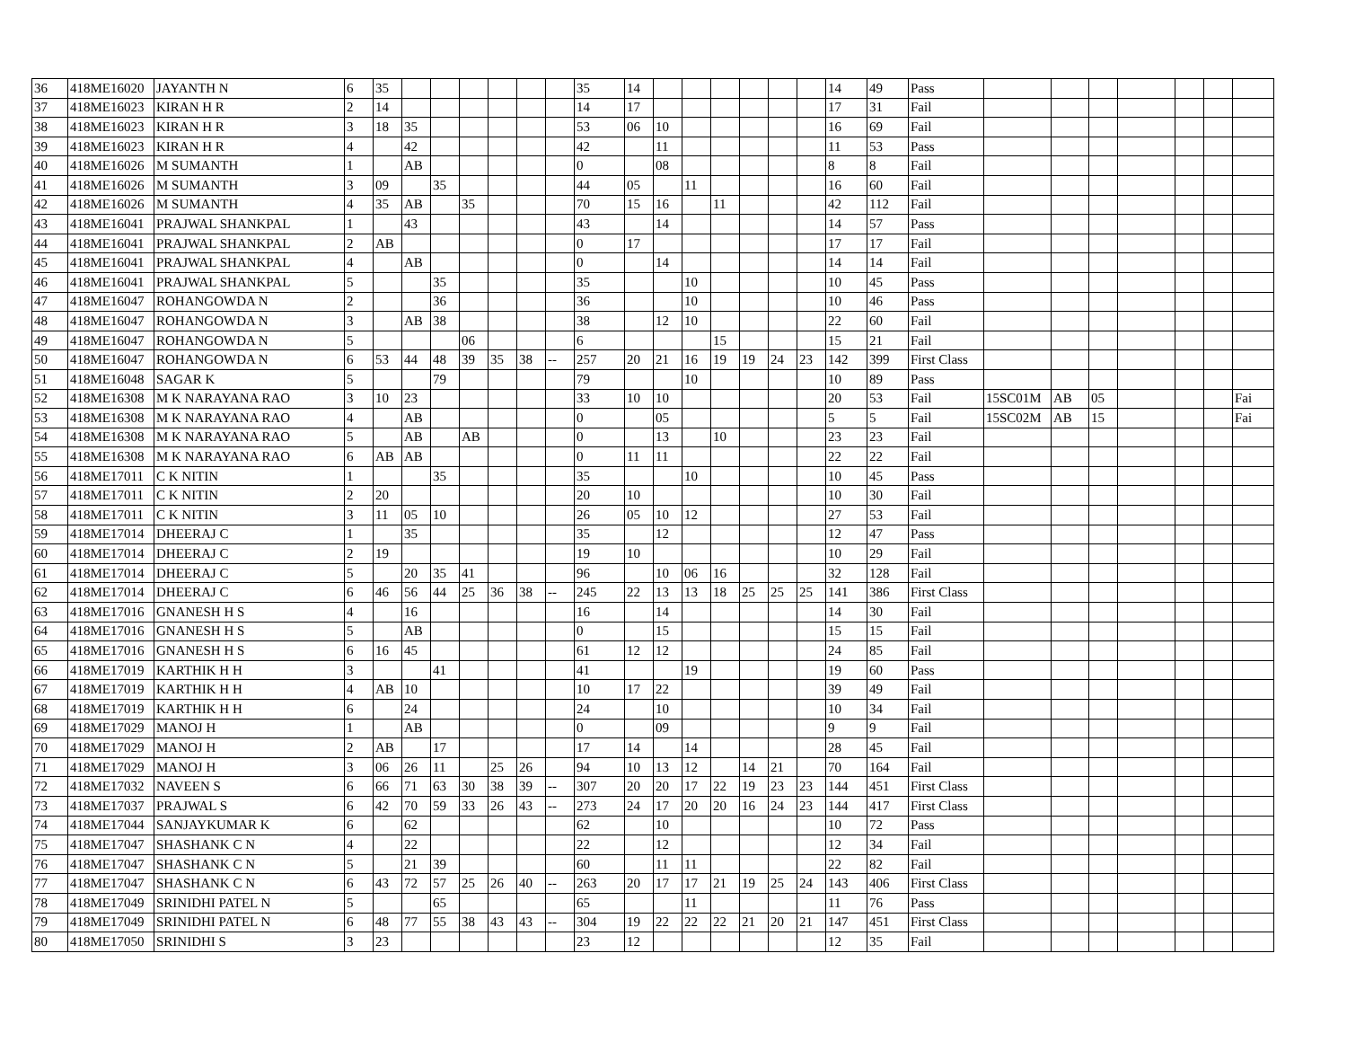| 36 | 418ME16020 | JAYANTH N | 6 | 35 | | | | | | | 35 | 14 | | | | | | | 14 | 49 | Pass | | | | | | | |
| 37 | 418ME16023 | KIRAN H R | 2 | 14 | | | | | | | 14 | 17 | | | | | | | 17 | 31 | Fail | | | | | | | |
| 38 | 418ME16023 | KIRAN H R | 3 | 18 | 35 | | | | | | 53 | 06 | 10 | | | | | | 16 | 69 | Fail | | | | | | | |
| 39 | 418ME16023 | KIRAN H R | 4 | | 42 | | | | | | 42 | | 11 | | | | | | 11 | 53 | Pass | | | | | | | |
| 40 | 418ME16026 | M SUMANTH | 1 | | AB | | | | | | 0 | | 08 | | | | | | 8 | 8 | Fail | | | | | | | |
| 41 | 418ME16026 | M SUMANTH | 3 | 09 | | 35 | | | | | 44 | 05 | | 11 | | | | | 16 | 60 | Fail | | | | | | | |
| 42 | 418ME16026 | M SUMANTH | 4 | 35 | AB | | 35 | | | | 70 | 15 | 16 | | 11 | | | | 42 | 112 | Fail | | | | | | | |
| 43 | 418ME16041 | PRAJWAL SHANKPAL | 1 | | 43 | | | | | | 43 | | 14 | | | | | | 14 | 57 | Pass | | | | | | | |
| 44 | 418ME16041 | PRAJWAL SHANKPAL | 2 | AB | | | | | | | 0 | 17 | | | | | | | 17 | 17 | Fail | | | | | | | |
| 45 | 418ME16041 | PRAJWAL SHANKPAL | 4 | | AB | | | | | | 0 | | 14 | | | | | | 14 | 14 | Fail | | | | | | | |
| 46 | 418ME16041 | PRAJWAL SHANKPAL | 5 | | | 35 | | | | | 35 | | | 10 | | | | | 10 | 45 | Pass | | | | | | | |
| 47 | 418ME16047 | ROHANGOWDA N | 2 | | | 36 | | | | | 36 | | | 10 | | | | | 10 | 46 | Pass | | | | | | | |
| 48 | 418ME16047 | ROHANGOWDA N | 3 | | AB | 38 | | | | | 38 | | 12 | 10 | | | | | 22 | 60 | Fail | | | | | | | |
| 49 | 418ME16047 | ROHANGOWDA N | 5 | | | | 06 | | | | 6 | | | | 15 | | | | 15 | 21 | Fail | | | | | | | |
| 50 | 418ME16047 | ROHANGOWDA N | 6 | 53 | 44 | 48 | 39 | 35 | 38 | -- | 257 | 20 | 21 | 16 | 19 | 19 | 24 | 23 | 142 | 399 | First Class | | | | | | | |
| 51 | 418ME16048 | SAGAR K | 5 | | | 79 | | | | | 79 | | | 10 | | | | | 10 | 89 | Pass | | | | | | | |
| 52 | 418ME16308 | M K NARAYANA RAO | 3 | 10 | 23 | | | | | | 33 | 10 | 10 | | | | | | 20 | 53 | Fail | 15SC01M | AB | 05 | | | | Fai |
| 53 | 418ME16308 | M K NARAYANA RAO | 4 | | AB | | | | | | 0 | | 05 | | | | | | 5 | 5 | Fail | 15SC02M | AB | 15 | | | | Fai |
| 54 | 418ME16308 | M K NARAYANA RAO | 5 | | AB | | AB | | | | 0 | | 13 | | 10 | | | | 23 | 23 | Fail | | | | | | | |
| 55 | 418ME16308 | M K NARAYANA RAO | 6 | AB | AB | | | | | | 0 | 11 | 11 | | | | | | 22 | 22 | Fail | | | | | | | |
| 56 | 418ME17011 | C K NITIN | 1 | | | 35 | | | | | 35 | | | 10 | | | | | 10 | 45 | Pass | | | | | | | |
| 57 | 418ME17011 | C K NITIN | 2 | 20 | | | | | | | 20 | 10 | | | | | | | 10 | 30 | Fail | | | | | | | |
| 58 | 418ME17011 | C K NITIN | 3 | 11 | 05 | 10 | | | | | 26 | 05 | 10 | 12 | | | | | 27 | 53 | Fail | | | | | | | |
| 59 | 418ME17014 | DHEERAJ C | 1 | | 35 | | | | | | 35 | | 12 | | | | | | 12 | 47 | Pass | | | | | | | |
| 60 | 418ME17014 | DHEERAJ C | 2 | 19 | | | | | | | 19 | 10 | | | | | | | 10 | 29 | Fail | | | | | | | |
| 61 | 418ME17014 | DHEERAJ C | 5 | | 20 | 35 | 41 | | | | 96 | | 10 | 06 | 16 | | | | 32 | 128 | Fail | | | | | | | |
| 62 | 418ME17014 | DHEERAJ C | 6 | 46 | 56 | 44 | 25 | 36 | 38 | -- | 245 | 22 | 13 | 13 | 18 | 25 | 25 | 25 | 141 | 386 | First Class | | | | | | | |
| 63 | 418ME17016 | GNANESH H S | 4 | | 16 | | | | | | 16 | | 14 | | | | | | 14 | 30 | Fail | | | | | | | |
| 64 | 418ME17016 | GNANESH H S | 5 | | AB | | | | | | 0 | | 15 | | | | | | 15 | 15 | Fail | | | | | | | |
| 65 | 418ME17016 | GNANESH H S | 6 | 16 | 45 | | | | | | 61 | 12 | 12 | | | | | | 24 | 85 | Fail | | | | | | | |
| 66 | 418ME17019 | KARTHIK H H | 3 | | | 41 | | | | | 41 | | | 19 | | | | | 19 | 60 | Pass | | | | | | | |
| 67 | 418ME17019 | KARTHIK H H | 4 | AB | 10 | | | | | | 10 | 17 | 22 | | | | | | 39 | 49 | Fail | | | | | | | |
| 68 | 418ME17019 | KARTHIK H H | 6 | | 24 | | | | | | 24 | | 10 | | | | | | 10 | 34 | Fail | | | | | | | |
| 69 | 418ME17029 | MANOJ H | 1 | | AB | | | | | | 0 | | 09 | | | | | | 9 | 9 | Fail | | | | | | | |
| 70 | 418ME17029 | MANOJ H | 2 | AB | | 17 | | | | | 17 | 14 | | 14 | | | | | 28 | 45 | Fail | | | | | | | |
| 71 | 418ME17029 | MANOJ H | 3 | 06 | 26 | 11 | | 25 | 26 | | 94 | 10 | 13 | 12 | | 14 | 21 | | 70 | 164 | Fail | | | | | | | |
| 72 | 418ME17032 | NAVEEN S | 6 | 66 | 71 | 63 | 30 | 38 | 39 | -- | 307 | 20 | 20 | 17 | 22 | 19 | 23 | 23 | 144 | 451 | First Class | | | | | | | |
| 73 | 418ME17037 | PRAJWAL S | 6 | 42 | 70 | 59 | 33 | 26 | 43 | -- | 273 | 24 | 17 | 20 | 20 | 16 | 24 | 23 | 144 | 417 | First Class | | | | | | | |
| 74 | 418ME17044 | SANJAYKUMAR K | 6 | | 62 | | | | | | 62 | | 10 | | | | | | 10 | 72 | Pass | | | | | | | |
| 75 | 418ME17047 | SHASHANK C N | 4 | | 22 | | | | | | 22 | | 12 | | | | | | 12 | 34 | Fail | | | | | | | |
| 76 | 418ME17047 | SHASHANK C N | 5 | | 21 | 39 | | | | | 60 | | 11 | 11 | | | | | 22 | 82 | Fail | | | | | | | |
| 77 | 418ME17047 | SHASHANK C N | 6 | 43 | 72 | 57 | 25 | 26 | 40 | -- | 263 | 20 | 17 | 17 | 21 | 19 | 25 | 24 | 143 | 406 | First Class | | | | | | | |
| 78 | 418ME17049 | SRINIDHI PATEL N | 5 | | | 65 | | | | | 65 | | | 11 | | | | | 11 | 76 | Pass | | | | | | | |
| 79 | 418ME17049 | SRINIDHI PATEL N | 6 | 48 | 77 | 55 | 38 | 43 | 43 | -- | 304 | 19 | 22 | 22 | 22 | 21 | 20 | 21 | 147 | 451 | First Class | | | | | | | |
| 80 | 418ME17050 | SRINIDHI S | 3 | 23 | | | | | | | 23 | 12 | | | | | | | 12 | 35 | Fail | | | | | | | |